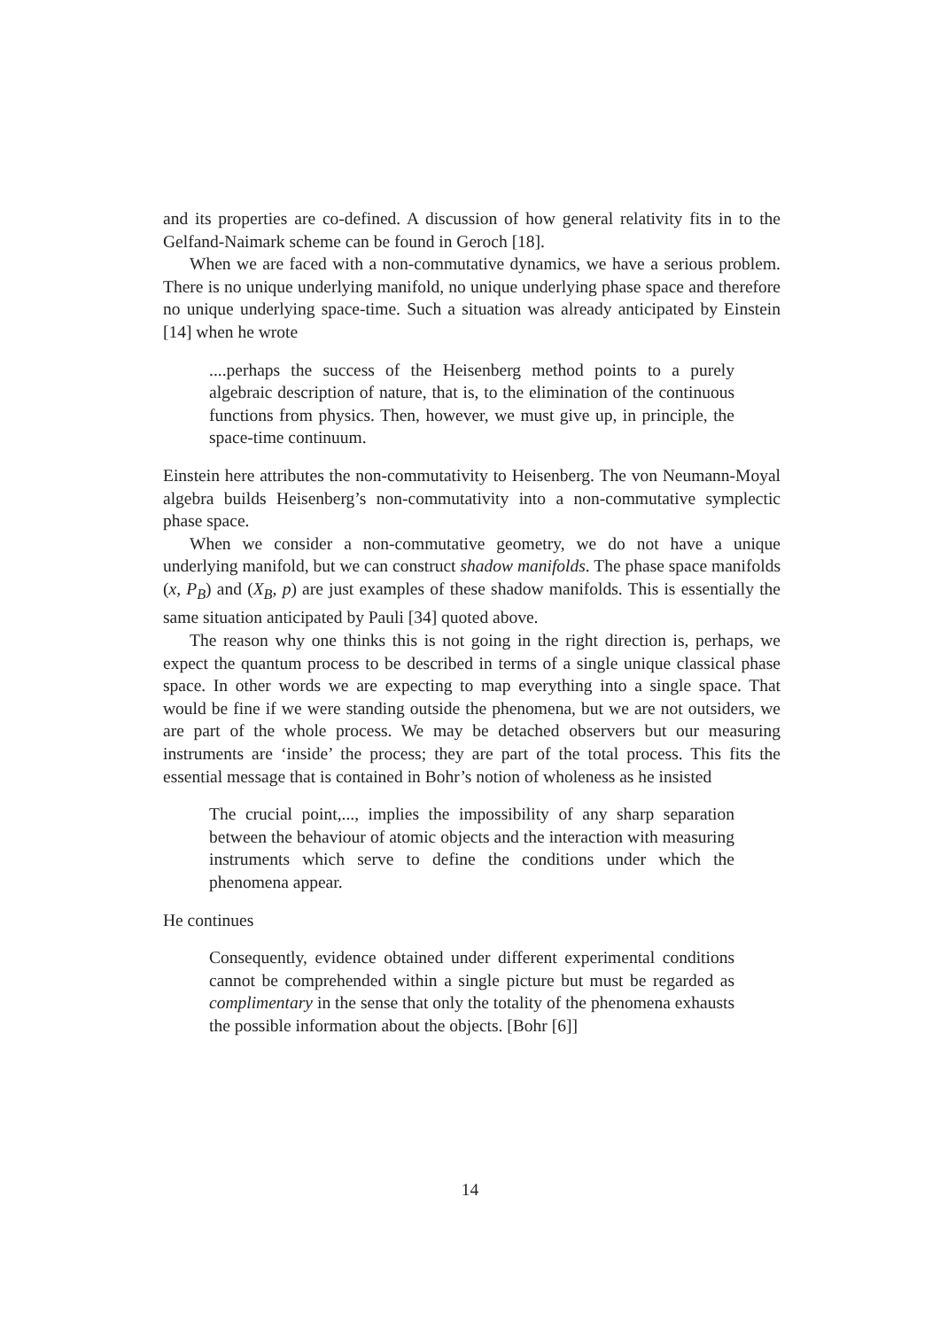and its properties are co-defined. A discussion of how general relativity fits in to the Gelfand-Naimark scheme can be found in Geroch [18].
When we are faced with a non-commutative dynamics, we have a serious problem. There is no unique underlying manifold, no unique underlying phase space and therefore no unique underlying space-time. Such a situation was already anticipated by Einstein [14] when he wrote
....perhaps the success of the Heisenberg method points to a purely algebraic description of nature, that is, to the elimination of the continuous functions from physics. Then, however, we must give up, in principle, the space-time continuum.
Einstein here attributes the non-commutativity to Heisenberg. The von Neumann-Moyal algebra builds Heisenberg’s non-commutativity into a non-commutative symplectic phase space.
When we consider a non-commutative geometry, we do not have a unique underlying manifold, but we can construct shadow manifolds. The phase space manifolds (x, P<sub>B</sub>) and (X<sub>B</sub>, p) are just examples of these shadow manifolds. This is essentially the same situation anticipated by Pauli [34] quoted above.
The reason why one thinks this is not going in the right direction is, perhaps, we expect the quantum process to be described in terms of a single unique classical phase space. In other words we are expecting to map everything into a single space. That would be fine if we were standing outside the phenomena, but we are not outsiders, we are part of the whole process. We may be detached observers but our measuring instruments are ‘inside’ the process; they are part of the total process. This fits the essential message that is contained in Bohr’s notion of wholeness as he insisted
The crucial point,..., implies the impossibility of any sharp separation between the behaviour of atomic objects and the interaction with measuring instruments which serve to define the conditions under which the phenomena appear.
He continues
Consequently, evidence obtained under different experimental conditions cannot be comprehended within a single picture but must be regarded as complimentary in the sense that only the totality of the phenomena exhausts the possible information about the objects. [Bohr [6]]
14